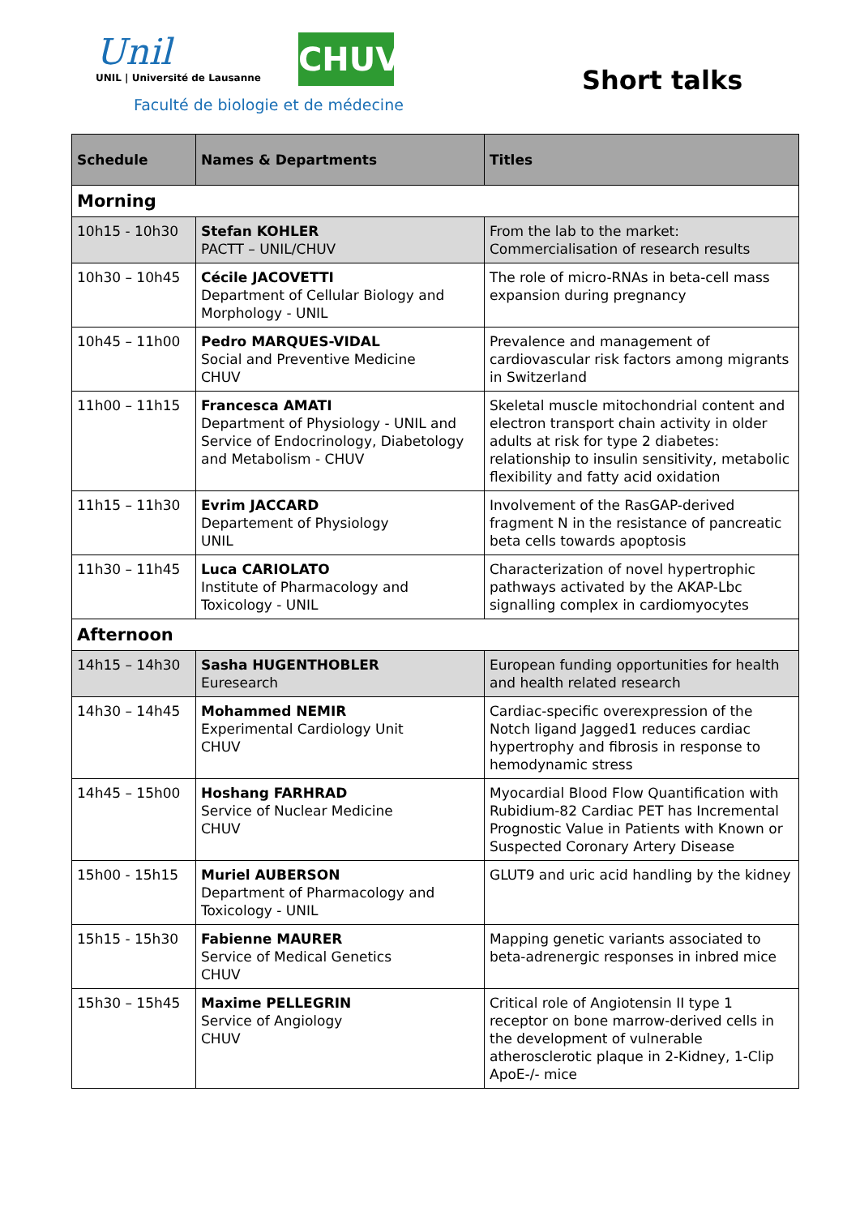Unil
UNIL | Université de Lausanne
Faculté de biologie et de médecine
CHUV
Short talks
| Schedule | Names & Departments | Titles |
| --- | --- | --- |
| Morning | | |
| 10h15 - 10h30 | Stefan KOHLER PACTT – UNIL/CHUV | From the lab to the market: Commercialisation of research results |
| 10h30 – 10h45 | Cécile JACOVETTI Department of Cellular Biology and Morphology - UNIL | The role of micro-RNAs in beta-cell mass expansion during pregnancy |
| 10h45 – 11h00 | Pedro MARQUES-VIDAL Social and Preventive Medicine CHUV | Prevalence and management of cardiovascular risk factors among migrants in Switzerland |
| 11h00 – 11h15 | Francesca AMATI Department of Physiology - UNIL and Service of Endocrinology, Diabetology and Metabolism - CHUV | Skeletal muscle mitochondrial content and electron transport chain activity in older adults at risk for type 2 diabetes: relationship to insulin sensitivity, metabolic flexibility and fatty acid oxidation |
| 11h15 – 11h30 | Evrim JACCARD Departement of Physiology UNIL | Involvement of the RasGAP-derived fragment N in the resistance of pancreatic beta cells towards apoptosis |
| 11h30 – 11h45 | Luca CARIOLATO Institute of Pharmacology and Toxicology - UNIL | Characterization of novel hypertrophic pathways activated by the AKAP-Lbc signalling complex in cardiomyocytes |
| Afternoon | | |
| 14h15 – 14h30 | Sasha HUGENTHOBLER Euresearch | European funding opportunities for health and health related research |
| 14h30 – 14h45 | Mohammed NEMIR Experimental Cardiology Unit CHUV | Cardiac-specific overexpression of the Notch ligand Jagged1 reduces cardiac hypertrophy and fibrosis in response to hemodynamic stress |
| 14h45 – 15h00 | Hoshang FARHRAD Service of Nuclear Medicine CHUV | Myocardial Blood Flow Quantification with Rubidium-82 Cardiac PET has Incremental Prognostic Value in Patients with Known or Suspected Coronary Artery Disease |
| 15h00 - 15h15 | Muriel AUBERSON Department of Pharmacology and Toxicology - UNIL | GLUT9 and uric acid handling by the kidney |
| 15h15 - 15h30 | Fabienne MAURER Service of Medical Genetics CHUV | Mapping genetic variants associated to beta-adrenergic responses in inbred mice |
| 15h30 – 15h45 | Maxime PELLEGRIN Service of Angiology CHUV | Critical role of Angiotensin II type 1 receptor on bone marrow-derived cells in the development of vulnerable atherosclerotic plaque in 2-Kidney, 1-Clip ApoE-/- mice |